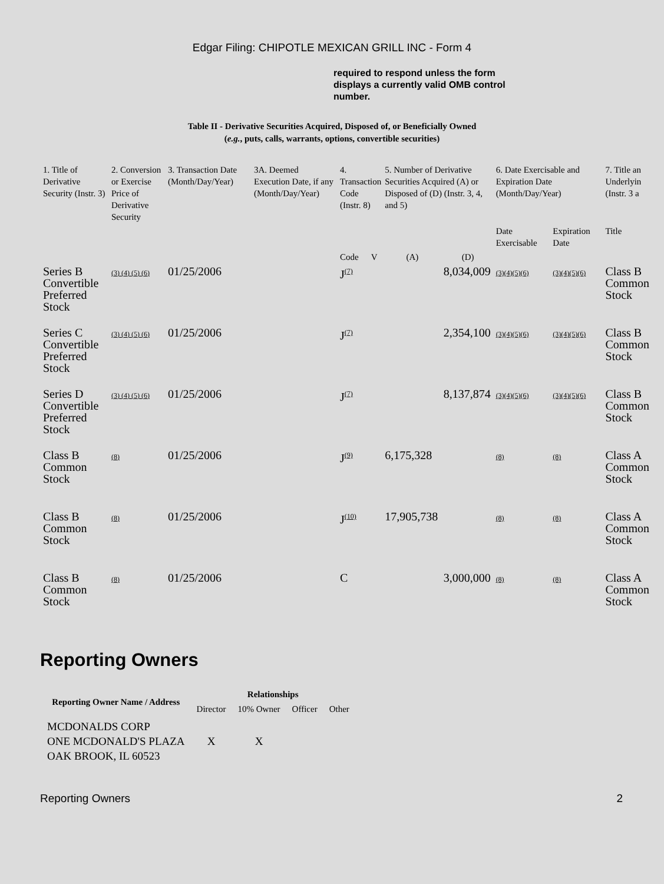Edgar Filing: CHIPOTLE MEXICAN GRILL INC - Form 4
required to respond unless the form displays a currently valid OMB control number.
Table II - Derivative Securities Acquired, Disposed of, or Beneficially Owned
(e.g., puts, calls, warrants, options, convertible securities)
| 1. Title of Derivative Security (Instr. 3) | 2. Conversion or Exercise Price of Derivative Security | 3. Transaction Date (Month/Day/Year) | 3A. Deemed Execution Date, if any (Month/Day/Year) | 4. Transaction Code (Instr. 8) | | 5. Number of Derivative Securities Acquired (A) or Disposed of (D) (Instr. 3, 4, and 5) | | 6. Date Exercisable and Expiration Date (Month/Day/Year) | | 7. Title an Underlyin (Instr. 3 a |
| | | | | | | | | Date Exercisable | Expiration Date | Title |
| | | | | Code | V | (A) | (D) | | | |
| Series B Convertible Preferred Stock | (3) (4) (5) (6) | 01/25/2006 | | J<sup>(7)</sup> | | | 8,034,009 | (3)(4)(5)(6) | (3)(4)(5)(6) | Class B Common Stock |
| Series C Convertible Preferred Stock | (3) (4) (5) (6) | 01/25/2006 | | J<sup>(7)</sup> | | | 2,354,100 | (3)(4)(5)(6) | (3)(4)(5)(6) | Class B Common Stock |
| Series D Convertible Preferred Stock | (3) (4) (5) (6) | 01/25/2006 | | J<sup>(7)</sup> | | | 8,137,874 | (3)(4)(5)(6) | (3)(4)(5)(6) | Class B Common Stock |
| Class B Common Stock | (8) | 01/25/2006 | | J<sup>(9)</sup> | | 6,175,328 | | (8) | (8) | Class A Common Stock |
| Class B Common Stock | (8) | 01/25/2006 | | J<sup>(10)</sup> | | 17,905,738 | | (8) | (8) | Class A Common Stock |
| Class B Common Stock | (8) | 01/25/2006 | | C | | | 3,000,000 | (8) | (8) | Class A Common Stock |
Reporting Owners
| Reporting Owner Name / Address | Relationships | | | |
| --- | --- | --- | --- | --- |
| | Director | 10% Owner | Officer | Other |
| MCDONALDS CORP ONE MCDONALD'S PLAZA OAK BROOK, IL 60523 | X | X | | |
Reporting Owners 2